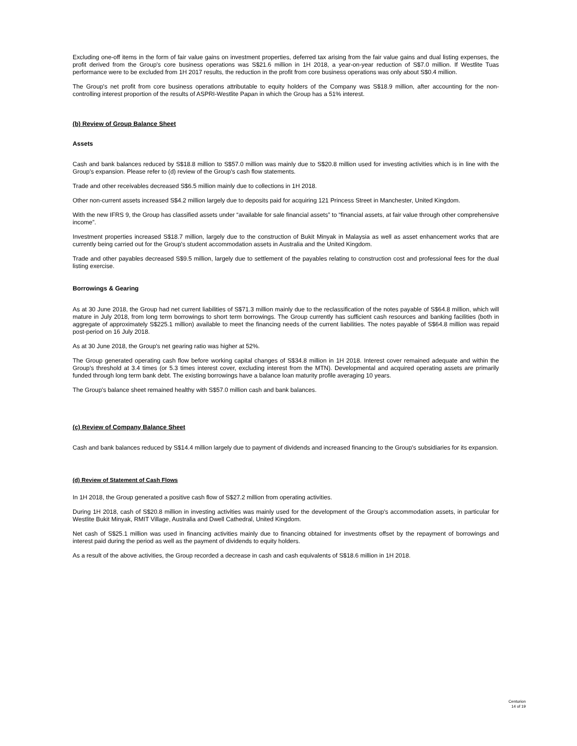Excluding one-off items in the form of fair value gains on investment properties, deferred tax arising from the fair value gains and dual listing expenses, the profit derived from the Group's core business operations was S$21.6 million in 1H 2018, a year-on-year reduction of S$7.0 million. If Westlite Tuas performance were to be excluded from 1H 2017 results, the reduction in the profit from core business operations was only about S$0.4 million.
The Group's net profit from core business operations attributable to equity holders of the Company was S$18.9 million, after accounting for the non-controlling interest proportion of the results of ASPRI-Westlite Papan in which the Group has a 51% interest.
(b) Review of Group Balance Sheet
Assets
Cash and bank balances reduced by S$18.8 million to S$57.0 million was mainly due to S$20.8 million used for investing activities which is in line with the Group's expansion. Please refer to (d) review of the Group's cash flow statements.
Trade and other receivables decreased S$6.5 million mainly due to collections in 1H 2018.
Other non-current assets increased S$4.2 million largely due to deposits paid for acquiring 121 Princess Street in Manchester, United Kingdom.
With the new IFRS 9, the Group has classified assets under “available for sale financial assets” to “financial assets, at fair value through other comprehensive income”.
Investment properties increased S$18.7 million, largely due to the construction of Bukit Minyak in Malaysia as well as asset enhancement works that are currently being carried out for the Group's student accommodation assets in Australia and the United Kingdom.
Trade and other payables decreased S$9.5 million, largely due to settlement of the payables relating to construction cost and professional fees for the dual listing exercise.
Borrowings & Gearing
As at 30 June 2018, the Group had net current liabilities of S$71.3 million mainly due to the reclassification of the notes payable of S$64.8 million, which will mature in July 2018, from long term borrowings to short term borrowings. The Group currently has sufficient cash resources and banking facilities (both in aggregate of approximately S$225.1 million) available to meet the financing needs of the current liabilities. The notes payable of S$64.8 million was repaid post-period on 16 July 2018.
As at 30 June 2018, the Group's net gearing ratio was higher at 52%.
The Group generated operating cash flow before working capital changes of S$34.8 million in 1H 2018. Interest cover remained adequate and within the Group's threshold at 3.4 times (or 5.3 times interest cover, excluding interest from the MTN). Developmental and acquired operating assets are primarily funded through long term bank debt. The existing borrowings have a balance loan maturity profile averaging 10 years.
The Group's balance sheet remained healthy with S$57.0 million cash and bank balances.
(c) Review of Company Balance Sheet
Cash and bank balances reduced by S$14.4 million largely due to payment of dividends and increased financing to the Group's subsidiaries for its expansion.
(d) Review of Statement of Cash Flows
In 1H 2018, the Group generated a positive cash flow of S$27.2 million from operating activities.
During 1H 2018, cash of S$20.8 million in investing activities was mainly used for the development of the Group's accommodation assets, in particular for Westlite Bukit Minyak, RMIT Village, Australia and Dwell Cathedral, United Kingdom.
Net cash of S$25.1 million was used in financing activities mainly due to financing obtained for investments offset by the repayment of borrowings and interest paid during the period as well as the payment of dividends to equity holders.
As a result of the above activities, the Group recorded a decrease in cash and cash equivalents of S$18.6 million in 1H 2018.
Centurion
14 of 19